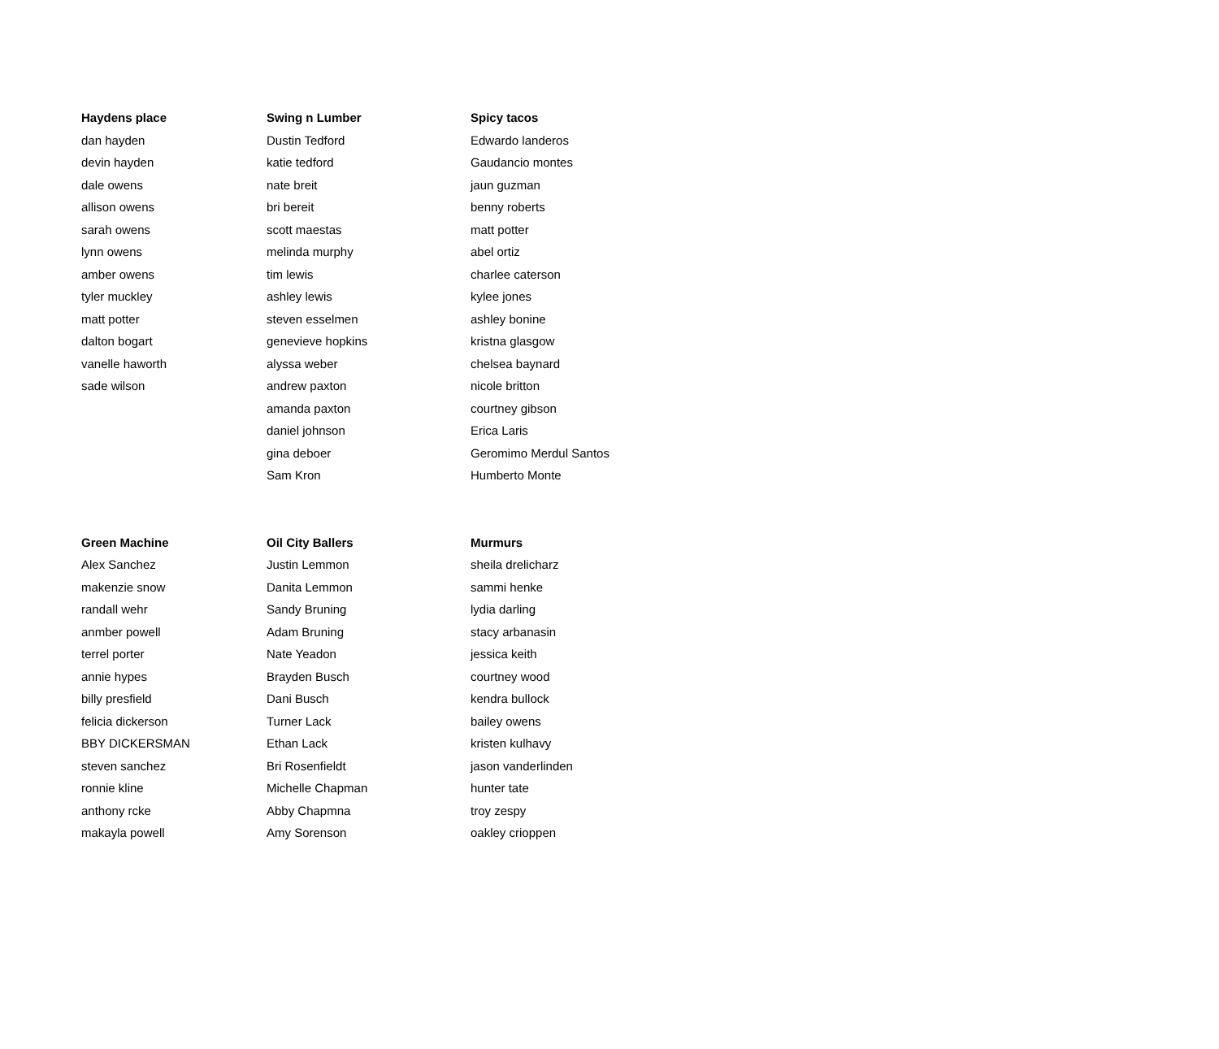| Haydens place | Swing n Lumber | Spicy tacos |
| --- | --- | --- |
| dan hayden | Dustin Tedford | Edwardo landeros |
| devin hayden | katie tedford | Gaudancio montes |
| dale owens | nate breit | jaun guzman |
| allison owens | bri bereit | benny roberts |
| sarah owens | scott maestas | matt potter |
| lynn owens | melinda murphy | abel ortiz |
| amber owens | tim lewis | charlee caterson |
| tyler muckley | ashley lewis | kylee jones |
| matt potter | steven esselmen | ashley bonine |
| dalton bogart | genevieve hopkins | kristna glasgow |
| vanelle haworth | alyssa weber | chelsea baynard |
| sade wilson | andrew paxton | nicole britton |
| | amanda paxton | courtney gibson |
| | daniel johnson | Erica Laris |
| | gina deboer | Geromimo Merdul Santos |
| | Sam Kron | Humberto Monte |
| Green Machine | Oil City Ballers | Murmurs |
| --- | --- | --- |
| Alex Sanchez | Justin Lemmon | sheila drelicharz |
| makenzie snow | Danita Lemmon | sammi henke |
| randall wehr | Sandy Bruning | lydia darling |
| anmber powell | Adam Bruning | stacy arbanasin |
| terrel porter | Nate Yeadon | jessica keith |
| annie hypes | Brayden Busch | courtney wood |
| billy presfield | Dani Busch | kendra bullock |
| felicia dickerson | Turner Lack | bailey owens |
| BBY DICKERSMAN | Ethan Lack | kristen kulhavy |
| steven sanchez | Bri Rosenfieldt | jason vanderlinden |
| ronnie kline | Michelle Chapman | hunter tate |
| anthony rcke | Abby Chapmna | troy zespy |
| makayla powell | Amy Sorenson | oakley crioppen |